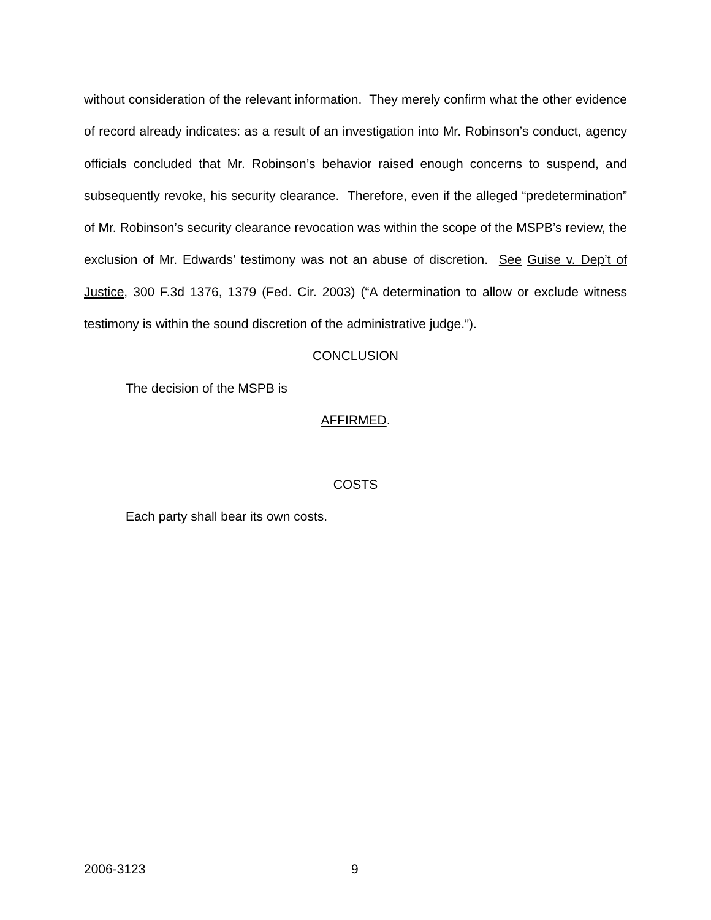without consideration of the relevant information. They merely confirm what the other evidence of record already indicates: as a result of an investigation into Mr. Robinson’s conduct, agency officials concluded that Mr. Robinson’s behavior raised enough concerns to suspend, and subsequently revoke, his security clearance. Therefore, even if the alleged “predetermination” of Mr. Robinson’s security clearance revocation was within the scope of the MSPB’s review, the exclusion of Mr. Edwards’ testimony was not an abuse of discretion. See Guise v. Dep’t of Justice, 300 F.3d 1376, 1379 (Fed. Cir. 2003) (“A determination to allow or exclude witness testimony is within the sound discretion of the administrative judge.”).
CONCLUSION
The decision of the MSPB is
AFFIRMED.
COSTS
Each party shall bear its own costs.
2006-3123 9